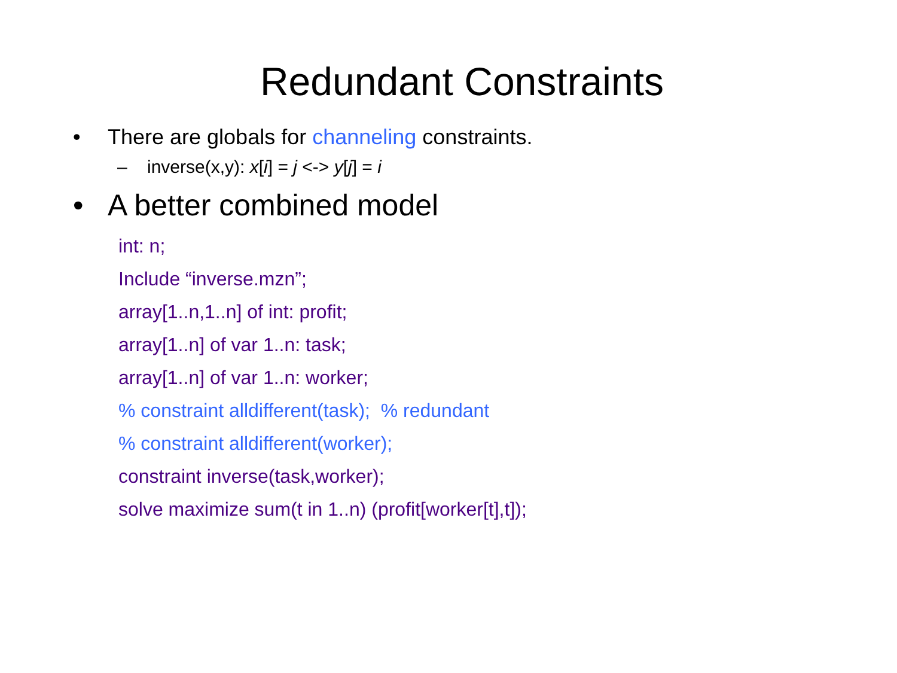Redundant Constraints
• There are globals for channeling constraints.
– inverse(x,y): x[i] = j <-> y[j] = i
• A better combined model
int: n;
Include “inverse.mzn”;
array[1..n,1..n] of int: profit;
array[1..n] of var 1..n: task;
array[1..n] of var 1..n: worker;
% constraint alldifferent(task); % redundant
% constraint alldifferent(worker);
constraint inverse(task,worker);
solve maximize sum(t in 1..n) (profit[worker[t],t]);